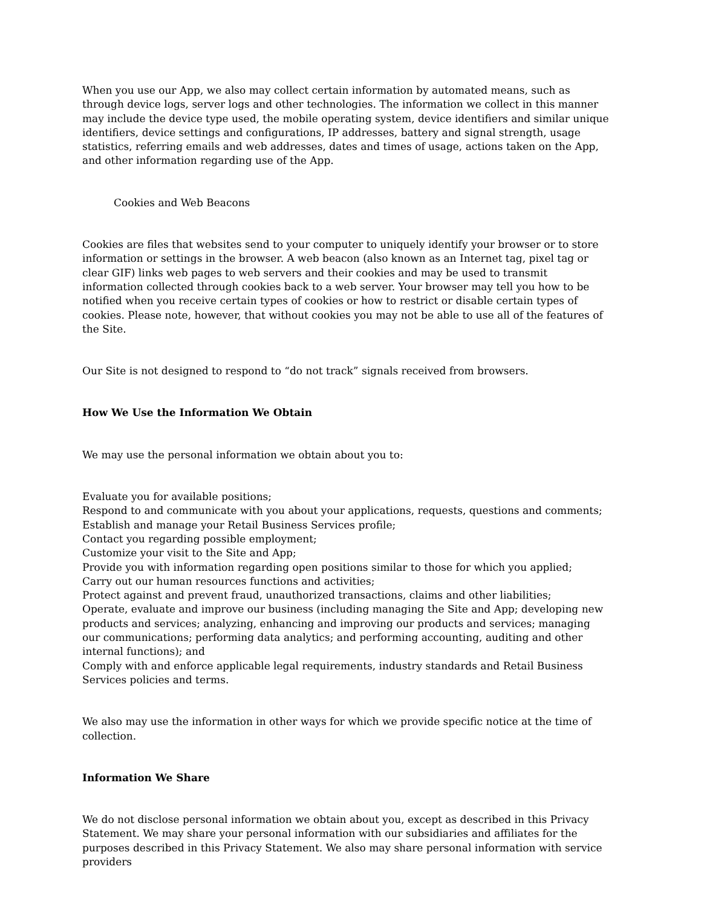When you use our App, we also may collect certain information by automated means, such as through device logs, server logs and other technologies. The information we collect in this manner may include the device type used, the mobile operating system, device identifiers and similar unique identifiers, device settings and configurations, IP addresses, battery and signal strength, usage statistics, referring emails and web addresses, dates and times of usage, actions taken on the App, and other information regarding use of the App.
Cookies and Web Beacons
Cookies are files that websites send to your computer to uniquely identify your browser or to store information or settings in the browser. A web beacon (also known as an Internet tag, pixel tag or clear GIF) links web pages to web servers and their cookies and may be used to transmit information collected through cookies back to a web server. Your browser may tell you how to be notified when you receive certain types of cookies or how to restrict or disable certain types of cookies. Please note, however, that without cookies you may not be able to use all of the features of the Site.
Our Site is not designed to respond to “do not track” signals received from browsers.
How We Use the Information We Obtain
We may use the personal information we obtain about you to:
Evaluate you for available positions;
Respond to and communicate with you about your applications, requests, questions and comments;
Establish and manage your Retail Business Services profile;
Contact you regarding possible employment;
Customize your visit to the Site and App;
Provide you with information regarding open positions similar to those for which you applied;
Carry out our human resources functions and activities;
Protect against and prevent fraud, unauthorized transactions, claims and other liabilities;
Operate, evaluate and improve our business (including managing the Site and App; developing new products and services; analyzing, enhancing and improving our products and services; managing our communications; performing data analytics; and performing accounting, auditing and other internal functions); and
Comply with and enforce applicable legal requirements, industry standards and Retail Business Services policies and terms.
We also may use the information in other ways for which we provide specific notice at the time of collection.
Information We Share
We do not disclose personal information we obtain about you, except as described in this Privacy Statement. We may share your personal information with our subsidiaries and affiliates for the purposes described in this Privacy Statement. We also may share personal information with service providers